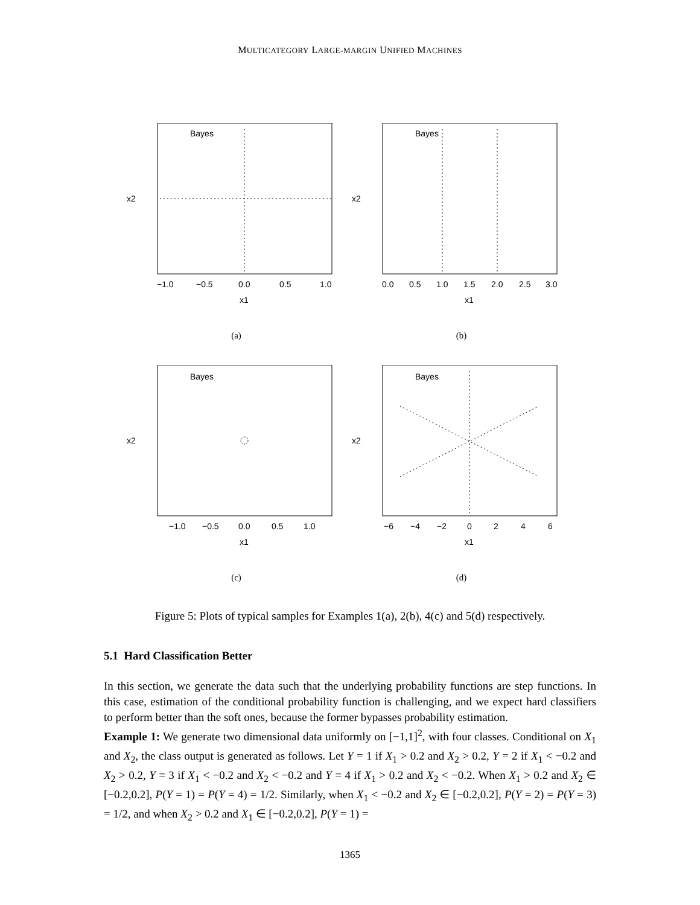MULTICATEGORY LARGE-MARGIN UNIFIED MACHINES
Bayes
−1.0
−0.5
0.0
0.5
1.0
x1
x2
(a)
Bayes
0.0
0.5
1.0
1.5
2.0
2.5
3.0
x1
x2
(b)
Bayes
−1.0
−0.5
0.0
0.5
1.0
x1
x2
(c)
Bayes
−6
−4
−2
0
2
4
6
x1
x2
(d)
Figure 5: Plots of typical samples for Examples 1(a), 2(b), 4(c) and 5(d) respectively.
5.1 Hard Classification Better
In this section, we generate the data such that the underlying probability functions are step functions. In this case, estimation of the conditional probability function is challenging, and we expect hard classifiers to perform better than the soft ones, because the former bypasses probability estimation.
Example 1: We generate two dimensional data uniformly on [−1,1]<sup>2</sup>, with four classes. Conditional on X<sub>1</sub> and X<sub>2</sub>, the class output is generated as follows. Let Y = 1 if X<sub>1</sub> > 0.2 and X<sub>2</sub> > 0.2, Y = 2 if X<sub>1</sub> < −0.2 and X<sub>2</sub> > 0.2, Y = 3 if X<sub>1</sub> < −0.2 and X<sub>2</sub> < −0.2 and Y = 4 if X<sub>1</sub> > 0.2 and X<sub>2</sub> < −0.2. When X<sub>1</sub> > 0.2 and X<sub>2</sub> ∈ [−0.2,0.2], P(Y = 1) = P(Y = 4) = 1/2. Similarly, when X<sub>1</sub> < −0.2 and X<sub>2</sub> ∈ [−0.2,0.2], P(Y = 2) = P(Y = 3) = 1/2, and when X<sub>2</sub> > 0.2 and X<sub>1</sub> ∈ [−0.2,0.2], P(Y = 1) =
1365